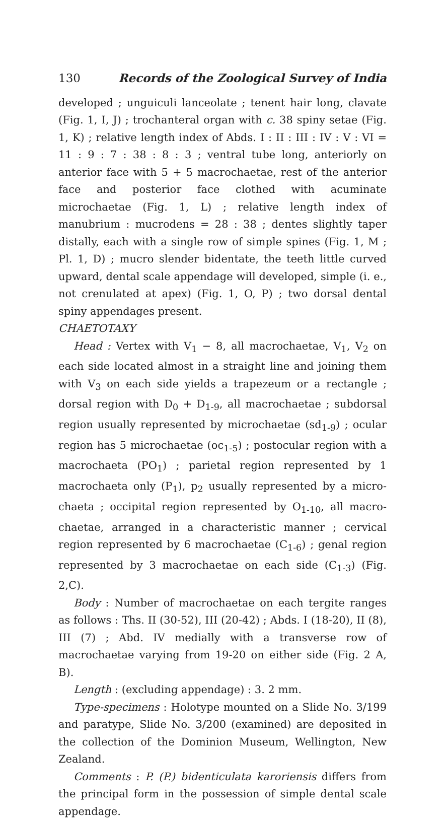130 Records of the Zoological Survey of India
developed ; unguiculi lanceolate ; tenent hair long, clavate (Fig. 1, I, J) ; trochanteral organ with c. 38 spiny setae (Fig. 1, K) ; relative length index of Abds. I : II : III : IV : V : VI = 11 : 9 : 7 : 38 : 8 : 3 ; ventral tube long, anteriorly on anterior face with 5 + 5 macrochaetae, rest of the anterior face and posterior face clothed with acuminate microchaetae (Fig. 1, L) ; relative length index of manubrium : mucrodens = 28 : 38 ; dentes slightly taper distally, each with a single row of simple spines (Fig. 1, M ; Pl. 1, D) ; mucro slender bidentate, the teeth little curved upward, dental scale appendage will developed, simple (i. e., not crenulated at apex) (Fig. 1, O, P) ; two dorsal dental spiny appendages present.
CHAETOTAXY
Head : Vertex with V<sub>1</sub> − 8, all macrochaetae, V<sub>1</sub>, V<sub>2</sub> on each side located almost in a straight line and joining them with V<sub>3</sub> on each side yields a trapezeum or a rectangle ; dorsal region with D<sub>0</sub> + D<sub>1-9</sub>, all macrochaetae ; subdorsal region usually represented by microchaetae (sd<sub>1-9</sub>) ; ocular region has 5 microchaetae (oc<sub>1-5</sub>) ; postocular region with a macrochaeta (PO<sub>1</sub>) ; parietal region represented by 1 macrochaeta only (P<sub>1</sub>), p<sub>2</sub> usually represented by a micro-chaeta ; occipital region represented by O<sub>1-10</sub>, all macro-chaetae, arranged in a characteristic manner ; cervical region represented by 6 macrochaetae (C<sub>1-6</sub>) ; genal region represented by 3 macrochaetae on each side (C<sub>1-3</sub>) (Fig. 2,C).
Body : Number of macrochaetae on each tergite ranges as follows : Ths. II (30-52), III (20-42) ; Abds. I (18-20), II (8), III (7) ; Abd. IV medially with a transverse row of macrochaetae varying from 19-20 on either side (Fig. 2 A, B).
Length : (excluding appendage) : 3. 2 mm.
Type-specimens : Holotype mounted on a Slide No. 3/199 and paratype, Slide No. 3/200 (examined) are deposited in the collection of the Dominion Museum, Wellington, New Zealand.
Comments : P. (P.) bidenticulata karoriensis differs from the principal form in the possession of simple dental scale appendage.